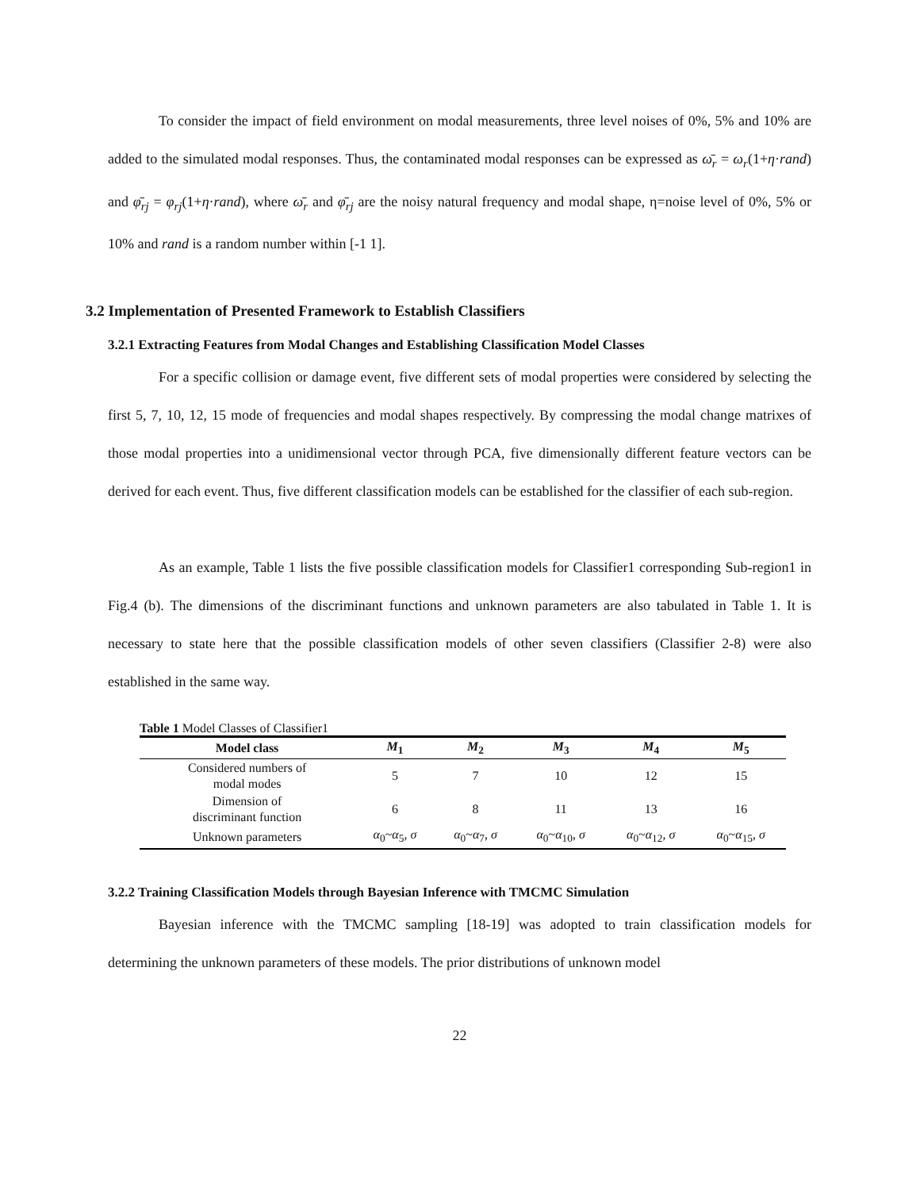To consider the impact of field environment on modal measurements, three level noises of 0%, 5% and 10% are added to the simulated modal responses. Thus, the contaminated modal responses can be expressed as ω̄<sub>r</sub> = ω<sub>r</sub>(1+η·rand) and φ̄<sub>rj</sub> = φ<sub>rj</sub>(1+η·rand), where ω̄<sub>r</sub> and φ̄<sub>rj</sub> are the noisy natural frequency and modal shape, η=noise level of 0%, 5% or 10% and rand is a random number within [-1 1].
3.2 Implementation of Presented Framework to Establish Classifiers
3.2.1 Extracting Features from Modal Changes and Establishing Classification Model Classes
For a specific collision or damage event, five different sets of modal properties were considered by selecting the first 5, 7, 10, 12, 15 mode of frequencies and modal shapes respectively. By compressing the modal change matrixes of those modal properties into a unidimensional vector through PCA, five dimensionally different feature vectors can be derived for each event. Thus, five different classification models can be established for the classifier of each sub-region.
As an example, Table 1 lists the five possible classification models for Classifier1 corresponding Sub-region1 in Fig.4 (b). The dimensions of the discriminant functions and unknown parameters are also tabulated in Table 1. It is necessary to state here that the possible classification models of other seven classifiers (Classifier 2-8) were also established in the same way.
Table 1 Model Classes of Classifier1
| Model class | M<sub>1</sub> | M<sub>2</sub> | M<sub>3</sub> | M<sub>4</sub> | M<sub>5</sub> |
| --- | --- | --- | --- | --- | --- |
| Considered numbers of modal modes | 5 | 7 | 10 | 12 | 15 |
| Dimension of discriminant function | 6 | 8 | 11 | 13 | 16 |
| Unknown parameters | α<sub>0</sub>~ α<sub>5</sub>, σ | α<sub>0</sub>~ α<sub>7</sub>, σ | α<sub>0</sub>~ α<sub>10</sub>, σ | α<sub>0</sub>~ α<sub>12</sub>, σ | α<sub>0</sub>~ α<sub>15</sub>, σ |
3.2.2 Training Classification Models through Bayesian Inference with TMCMC Simulation
Bayesian inference with the TMCMC sampling [18-19] was adopted to train classification models for determining the unknown parameters of these models. The prior distributions of unknown model
22